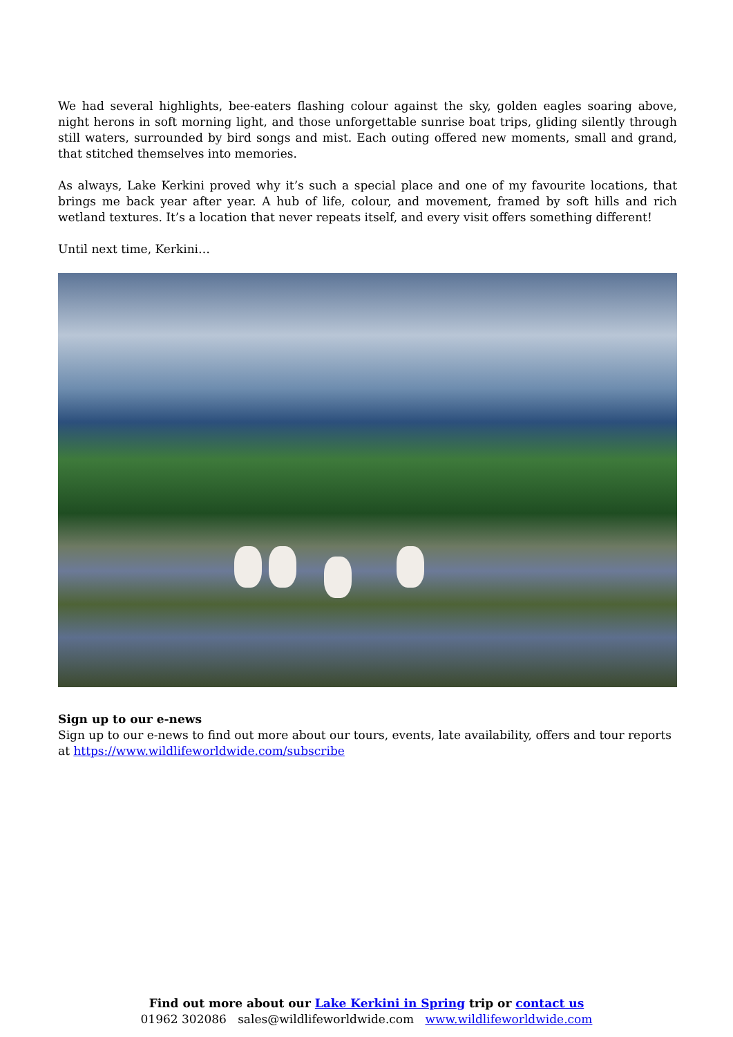We had several highlights, bee-eaters flashing colour against the sky, golden eagles soaring above, night herons in soft morning light, and those unforgettable sunrise boat trips, gliding silently through still waters, surrounded by bird songs and mist. Each outing offered new moments, small and grand, that stitched themselves into memories.
As always, Lake Kerkini proved why it’s such a special place and one of my favourite locations, that brings me back year after year. A hub of life, colour, and movement, framed by soft hills and rich wetland textures. It’s a location that never repeats itself, and every visit offers something different!
Until next time, Kerkini…
Sign up to our e-news
Sign up to our e-news to find out more about our tours, events, late availability, offers and tour reports at https://www.wildlifeworldwide.com/subscribe
Find out more about our Lake Kerkini in Spring trip or contact us
01962 302086 sales@wildlifeworldwide.com www.wildlifeworldwide.com